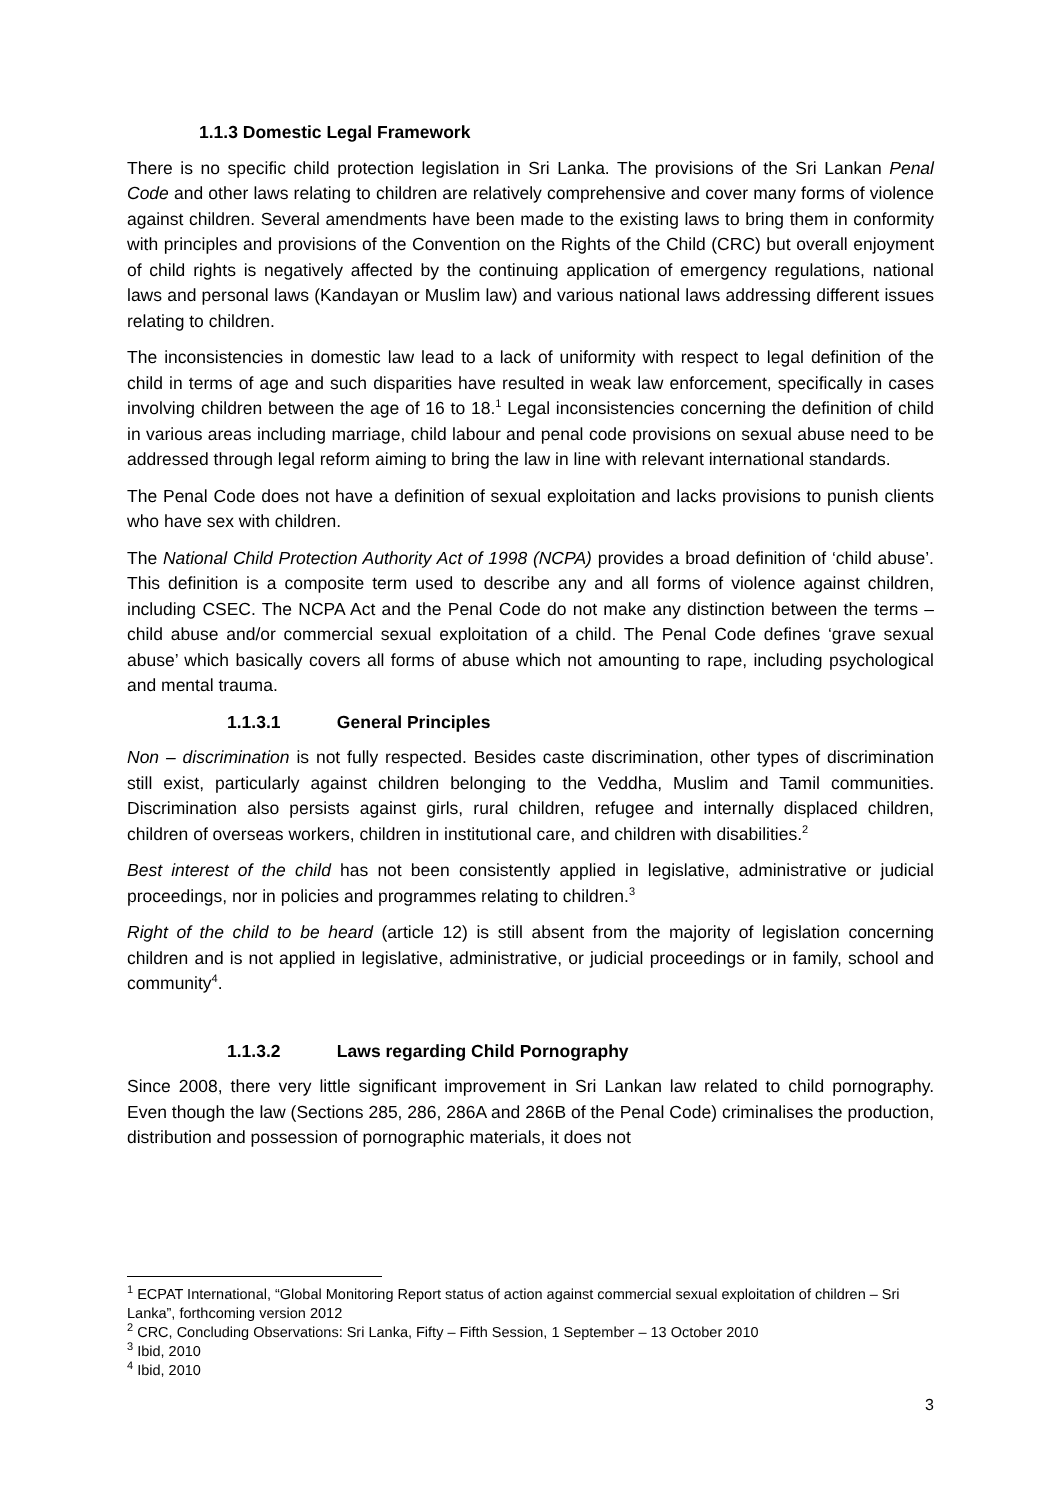1.1.3 Domestic Legal Framework
There is no specific child protection legislation in Sri Lanka. The provisions of the Sri Lankan Penal Code and other laws relating to children are relatively comprehensive and cover many forms of violence against children. Several amendments have been made to the existing laws to bring them in conformity with principles and provisions of the Convention on the Rights of the Child (CRC) but overall enjoyment of child rights is negatively affected by the continuing application of emergency regulations, national laws and personal laws (Kandayan or Muslim law) and various national laws addressing different issues relating to children.
The inconsistencies in domestic law lead to a lack of uniformity with respect to legal definition of the child in terms of age and such disparities have resulted in weak law enforcement, specifically in cases involving children between the age of 16 to 18.<sup>1</sup> Legal inconsistencies concerning the definition of child in various areas including marriage, child labour and penal code provisions on sexual abuse need to be addressed through legal reform aiming to bring the law in line with relevant international standards.
The Penal Code does not have a definition of sexual exploitation and lacks provisions to punish clients who have sex with children.
The National Child Protection Authority Act of 1998 (NCPA) provides a broad definition of ‘child abuse’. This definition is a composite term used to describe any and all forms of violence against children, including CSEC. The NCPA Act and the Penal Code do not make any distinction between the terms – child abuse and/or commercial sexual exploitation of a child. The Penal Code defines ‘grave sexual abuse’ which basically covers all forms of abuse which not amounting to rape, including psychological and mental trauma.
1.1.3.1 General Principles
Non – discrimination is not fully respected. Besides caste discrimination, other types of discrimination still exist, particularly against children belonging to the Veddha, Muslim and Tamil communities. Discrimination also persists against girls, rural children, refugee and internally displaced children, children of overseas workers, children in institutional care, and children with disabilities.<sup>2</sup>
Best interest of the child has not been consistently applied in legislative, administrative or judicial proceedings, nor in policies and programmes relating to children.<sup>3</sup>
Right of the child to be heard (article 12) is still absent from the majority of legislation concerning children and is not applied in legislative, administrative, or judicial proceedings or in family, school and community<sup>4</sup>.
1.1.3.2 Laws regarding Child Pornography
Since 2008, there very little significant improvement in Sri Lankan law related to child pornography. Even though the law (Sections 285, 286, 286A and 286B of the Penal Code) criminalises the production, distribution and possession of pornographic materials, it does not
<sup>1</sup> ECPAT International, “Global Monitoring Report status of action against commercial sexual exploitation of children – Sri Lanka”, forthcoming version 2012
<sup>2</sup> CRC, Concluding Observations: Sri Lanka, Fifty – Fifth Session, 1 September – 13 October 2010
<sup>3</sup> Ibid, 2010
<sup>4</sup> Ibid, 2010
3